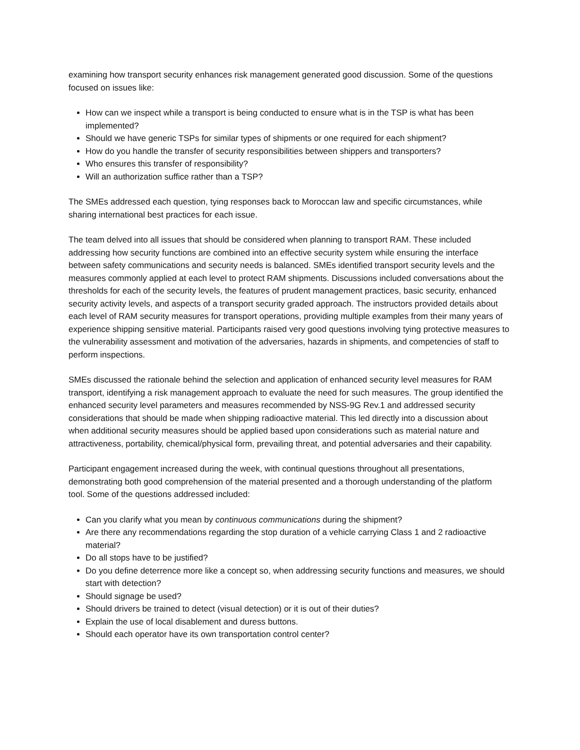examining how transport security enhances risk management generated good discussion. Some of the questions focused on issues like:
How can we inspect while a transport is being conducted to ensure what is in the TSP is what has been implemented?
Should we have generic TSPs for similar types of shipments or one required for each shipment?
How do you handle the transfer of security responsibilities between shippers and transporters?
Who ensures this transfer of responsibility?
Will an authorization suffice rather than a TSP?
The SMEs addressed each question, tying responses back to Moroccan law and specific circumstances, while sharing international best practices for each issue.
The team delved into all issues that should be considered when planning to transport RAM. These included addressing how security functions are combined into an effective security system while ensuring the interface between safety communications and security needs is balanced. SMEs identified transport security levels and the measures commonly applied at each level to protect RAM shipments. Discussions included conversations about the thresholds for each of the security levels, the features of prudent management practices, basic security, enhanced security activity levels, and aspects of a transport security graded approach. The instructors provided details about each level of RAM security measures for transport operations, providing multiple examples from their many years of experience shipping sensitive material. Participants raised very good questions involving tying protective measures to the vulnerability assessment and motivation of the adversaries, hazards in shipments, and competencies of staff to perform inspections.
SMEs discussed the rationale behind the selection and application of enhanced security level measures for RAM transport, identifying a risk management approach to evaluate the need for such measures. The group identified the enhanced security level parameters and measures recommended by NSS-9G Rev.1 and addressed security considerations that should be made when shipping radioactive material. This led directly into a discussion about when additional security measures should be applied based upon considerations such as material nature and attractiveness, portability, chemical/physical form, prevailing threat, and potential adversaries and their capability.
Participant engagement increased during the week, with continual questions throughout all presentations, demonstrating both good comprehension of the material presented and a thorough understanding of the platform tool. Some of the questions addressed included:
Can you clarify what you mean by continuous communications during the shipment?
Are there any recommendations regarding the stop duration of a vehicle carrying Class 1 and 2 radioactive material?
Do all stops have to be justified?
Do you define deterrence more like a concept so, when addressing security functions and measures, we should start with detection?
Should signage be used?
Should drivers be trained to detect (visual detection) or it is out of their duties?
Explain the use of local disablement and duress buttons.
Should each operator have its own transportation control center?